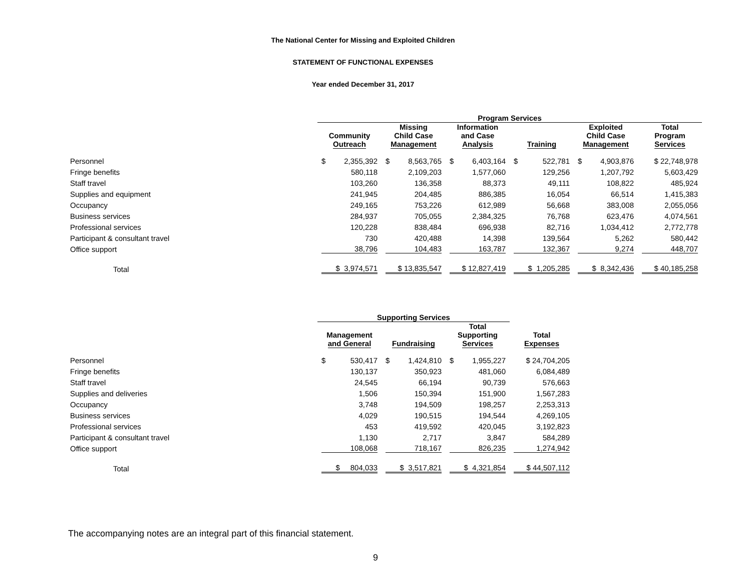The National Center for Missing and Exploited Children
STATEMENT OF FUNCTIONAL EXPENSES
Year ended December 31, 2017
| | Program Services | | | | | |
| --- | --- | --- | --- | --- | --- | --- |
| | Community Outreach | Missing Child Case Management | Information and Case Analysis | Training | Exploited Child Case Management | Total Program Services |
| Personnel | $ 2,355,392 | $ 8,563,765 | $ 6,403,164 | $ 522,781 | $ 4,903,876 | $ 22,748,978 |
| Fringe benefits | 580,118 | 2,109,203 | 1,577,060 | 129,256 | 1,207,792 | 5,603,429 |
| Staff travel | 103,260 | 136,358 | 88,373 | 49,111 | 108,822 | 485,924 |
| Supplies and equipment | 241,945 | 204,485 | 886,385 | 16,054 | 66,514 | 1,415,383 |
| Occupancy | 249,165 | 753,226 | 612,989 | 56,668 | 383,008 | 2,055,056 |
| Business services | 284,937 | 705,055 | 2,384,325 | 76,768 | 623,476 | 4,074,561 |
| Professional services | 120,228 | 838,484 | 696,938 | 82,716 | 1,034,412 | 2,772,778 |
| Participant & consultant travel | 730 | 420,488 | 14,398 | 139,564 | 5,262 | 580,442 |
| Office support | 38,796 | 104,483 | 163,787 | 132,367 | 9,274 | 448,707 |
| Total | $ 3,974,571 | $ 13,835,547 | $ 12,827,419 | $ 1,205,285 | $ 8,342,436 | $ 40,185,258 |
| | Supporting Services | | | |
| --- | --- | --- | --- | --- |
| | Management and General | Fundraising | Total Supporting Services | Total Expenses |
| Personnel | $ 530,417 | $ 1,424,810 | $ 1,955,227 | $ 24,704,205 |
| Fringe benefits | 130,137 | 350,923 | 481,060 | 6,084,489 |
| Staff travel | 24,545 | 66,194 | 90,739 | 576,663 |
| Supplies and deliveries | 1,506 | 150,394 | 151,900 | 1,567,283 |
| Occupancy | 3,748 | 194,509 | 198,257 | 2,253,313 |
| Business services | 4,029 | 190,515 | 194,544 | 4,269,105 |
| Professional services | 453 | 419,592 | 420,045 | 3,192,823 |
| Participant & consultant travel | 1,130 | 2,717 | 3,847 | 584,289 |
| Office support | 108,068 | 718,167 | 826,235 | 1,274,942 |
| Total | $ 804,033 | $ 3,517,821 | $ 4,321,854 | $ 44,507,112 |
The accompanying notes are an integral part of this financial statement.
9